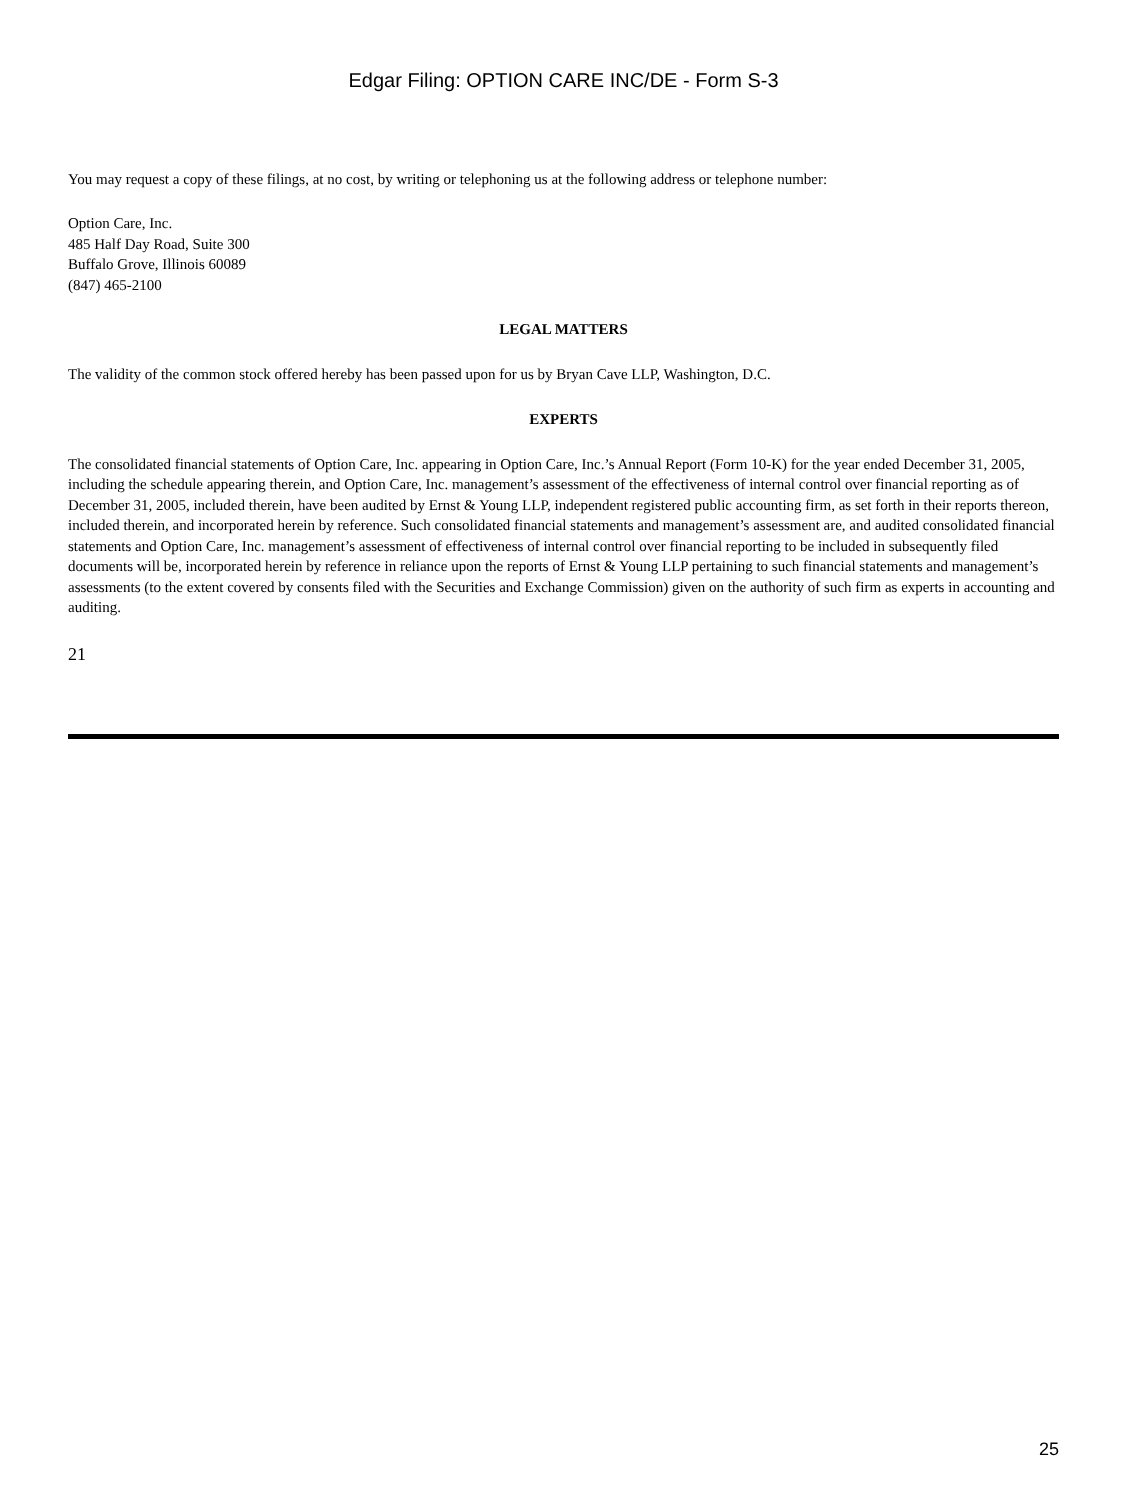Edgar Filing: OPTION CARE INC/DE - Form S-3
You may request a copy of these filings, at no cost, by writing or telephoning us at the following address or telephone number:
Option Care, Inc.
485 Half Day Road, Suite 300
Buffalo Grove, Illinois 60089
(847) 465-2100
LEGAL MATTERS
The validity of the common stock offered hereby has been passed upon for us by Bryan Cave LLP, Washington, D.C.
EXPERTS
The consolidated financial statements of Option Care, Inc. appearing in Option Care, Inc.’s Annual Report (Form 10-K) for the year ended December 31, 2005, including the schedule appearing therein, and Option Care, Inc. management’s assessment of the effectiveness of internal control over financial reporting as of December 31, 2005, included therein, have been audited by Ernst & Young LLP, independent registered public accounting firm, as set forth in their reports thereon, included therein, and incorporated herein by reference. Such consolidated financial statements and management’s assessment are, and audited consolidated financial statements and Option Care, Inc. management’s assessment of effectiveness of internal control over financial reporting to be included in subsequently filed documents will be, incorporated herein by reference in reliance upon the reports of Ernst & Young LLP pertaining to such financial statements and management’s assessments (to the extent covered by consents filed with the Securities and Exchange Commission) given on the authority of such firm as experts in accounting and auditing.
21
25